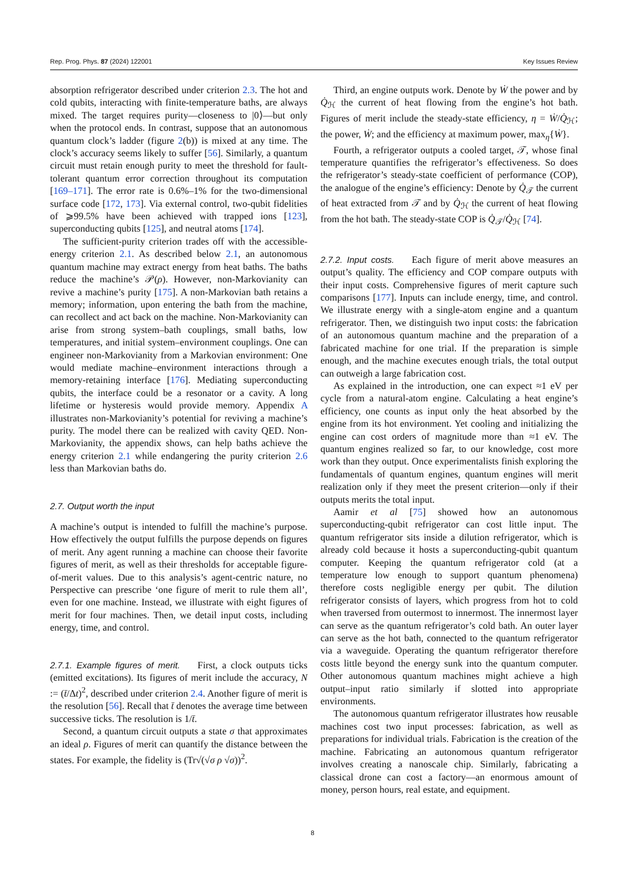Rep. Prog. Phys. 87 (2024) 122001 Key Issues Review
absorption refrigerator described under criterion 2.3. The hot and cold qubits, interacting with finite-temperature baths, are always mixed. The target requires purity—closeness to |0⟩—but only when the protocol ends. In contrast, suppose that an autonomous quantum clock’s ladder (figure 2(b)) is mixed at any time. The clock’s accuracy seems likely to suffer [56]. Similarly, a quantum circuit must retain enough purity to meet the threshold for fault-tolerant quantum error correction throughout its computation [169–171]. The error rate is 0.6%–1% for the two-dimensional surface code [172, 173]. Via external control, two-qubit fidelities of ⩾99.5% have been achieved with trapped ions [123], superconducting qubits [125], and neutral atoms [174].
The sufficient-purity criterion trades off with the accessible-energy criterion 2.1. As described below 2.1, an autonomous quantum machine may extract energy from heat baths. The baths reduce the machine’s 𝒫(ρ). However, non-Markovianity can revive a machine’s purity [175]. A non-Markovian bath retains a memory; information, upon entering the bath from the machine, can recollect and act back on the machine. Non-Markovianity can arise from strong system–bath couplings, small baths, low temperatures, and initial system–environment couplings. One can engineer non-Markovianity from a Markovian environment: One would mediate machine–environment interactions through a memory-retaining interface [176]. Mediating superconducting qubits, the interface could be a resonator or a cavity. A long lifetime or hysteresis would provide memory. Appendix A illustrates non-Markovianity’s potential for reviving a machine’s purity. The model there can be realized with cavity QED. Non-Markovianity, the appendix shows, can help baths achieve the energy criterion 2.1 while endangering the purity criterion 2.6 less than Markovian baths do.
2.7. Output worth the input
A machine’s output is intended to fulfill the machine’s purpose. How effectively the output fulfills the purpose depends on figures of merit. Any agent running a machine can choose their favorite figures of merit, as well as their thresholds for acceptable figure-of-merit values. Due to this analysis’s agent-centric nature, no Perspective can prescribe ‘one figure of merit to rule them all’, even for one machine. Instead, we illustrate with eight figures of merit for four machines. Then, we detail input costs, including energy, time, and control.
2.7.1. Example figures of merit. First, a clock outputs ticks (emitted excitations). Its figures of merit include the accuracy, N := (t̄/Δt)<sup>2</sup>, described under criterion 2.4. Another figure of merit is the resolution [56]. Recall that t̄ denotes the average time between successive ticks. The resolution is 1/t̄.
Second, a quantum circuit outputs a state σ that approximates an ideal ρ. Figures of merit can quantify the distance between the states. For example, the fidelity is (Tr√(√σ ρ √σ))<sup>2</sup>.
Third, an engine outputs work. Denote by Ẇ the power and by Q̇<sub>ℋ</sub> the current of heat flowing from the engine’s hot bath. Figures of merit include the steady-state efficiency, η = Ẇ/Q̇<sub>ℋ</sub>; the power, Ẇ; and the efficiency at maximum power, max<sub>η</sub>{Ẇ}.
Fourth, a refrigerator outputs a cooled target, 𝒯, whose final temperature quantifies the refrigerator’s effectiveness. So does the refrigerator’s steady-state coefficient of performance (COP), the analogue of the engine’s efficiency: Denote by Q̇<sub>𝒯</sub> the current of heat extracted from 𝒯 and by Q̇<sub>ℋ</sub> the current of heat flowing from the hot bath. The steady-state COP is Q̇<sub>𝒯</sub>/Q̇<sub>ℋ</sub> [74].
2.7.2. Input costs. Each figure of merit above measures an output’s quality. The efficiency and COP compare outputs with their input costs. Comprehensive figures of merit capture such comparisons [177]. Inputs can include energy, time, and control. We illustrate energy with a single-atom engine and a quantum refrigerator. Then, we distinguish two input costs: the fabrication of an autonomous quantum machine and the preparation of a fabricated machine for one trial. If the preparation is simple enough, and the machine executes enough trials, the total output can outweigh a large fabrication cost.
As explained in the introduction, one can expect ≈1 eV per cycle from a natural-atom engine. Calculating a heat engine’s efficiency, one counts as input only the heat absorbed by the engine from its hot environment. Yet cooling and initializing the engine can cost orders of magnitude more than ≈1 eV. The quantum engines realized so far, to our knowledge, cost more work than they output. Once experimentalists finish exploring the fundamentals of quantum engines, quantum engines will merit realization only if they meet the present criterion—only if their outputs merits the total input.
Aamir et al [75] showed how an autonomous superconducting-qubit refrigerator can cost little input. The quantum refrigerator sits inside a dilution refrigerator, which is already cold because it hosts a superconducting-qubit quantum computer. Keeping the quantum refrigerator cold (at a temperature low enough to support quantum phenomena) therefore costs negligible energy per qubit. The dilution refrigerator consists of layers, which progress from hot to cold when traversed from outermost to innermost. The innermost layer can serve as the quantum refrigerator’s cold bath. An outer layer can serve as the hot bath, connected to the quantum refrigerator via a waveguide. Operating the quantum refrigerator therefore costs little beyond the energy sunk into the quantum computer. Other autonomous quantum machines might achieve a high output–input ratio similarly if slotted into appropriate environments.
The autonomous quantum refrigerator illustrates how reusable machines cost two input processes: fabrication, as well as preparations for individual trials. Fabrication is the creation of the machine. Fabricating an autonomous quantum refrigerator involves creating a nanoscale chip. Similarly, fabricating a classical drone can cost a factory—an enormous amount of money, person hours, real estate, and equipment.
8